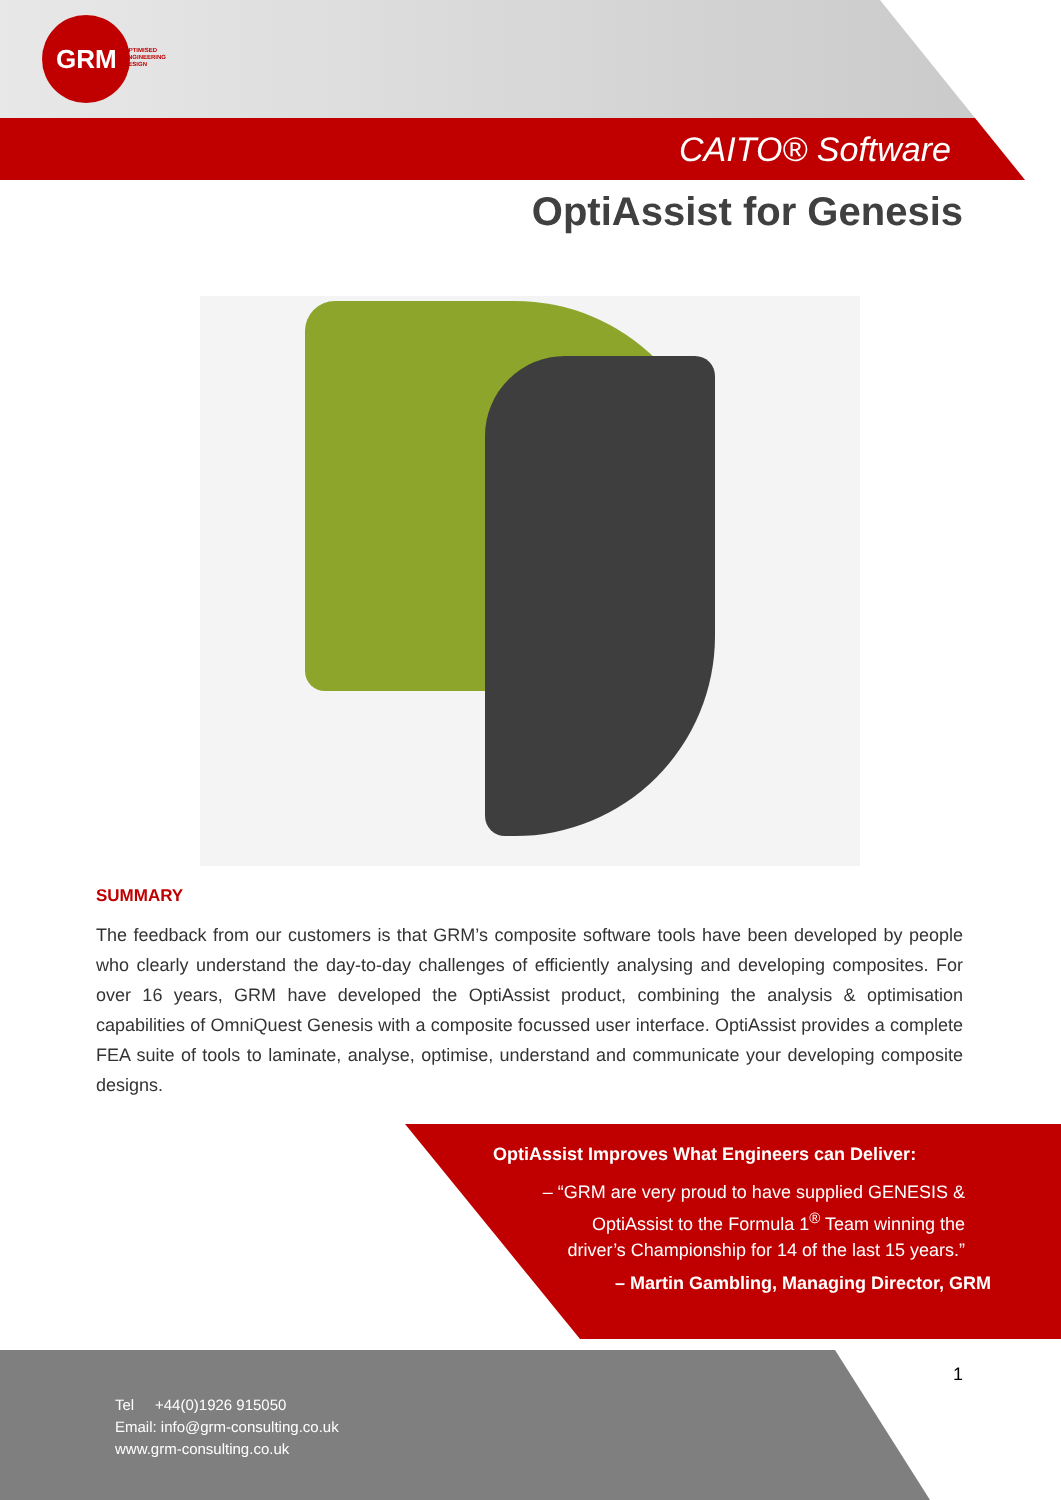GRM
OPTIMISED
ENGINEERING
DESIGN
CAITO® Software
OptiAssist for Genesis
SUMMARY
The feedback from our customers is that GRM’s composite software tools have been developed by people who clearly understand the day-to-day challenges of efficiently analysing and developing composites. For over 16 years, GRM have developed the OptiAssist product, combining the analysis & optimisation capabilities of OmniQuest Genesis with a composite focussed user interface. OptiAssist provides a complete FEA suite of tools to laminate, analyse, optimise, understand and communicate your developing composite designs.
OptiAssist Improves What Engineers can Deliver:
– “GRM are very proud to have supplied GENESIS &
OptiAssist to the Formula 1<sup>®</sup> Team winning the
driver’s Championship for 14 of the last 15 years.”
– Martin Gambling, Managing Director, GRM
Tel +44(0)1926 915050
Email: info@grm-consulting.co.uk
www.grm-consulting.co.uk
1